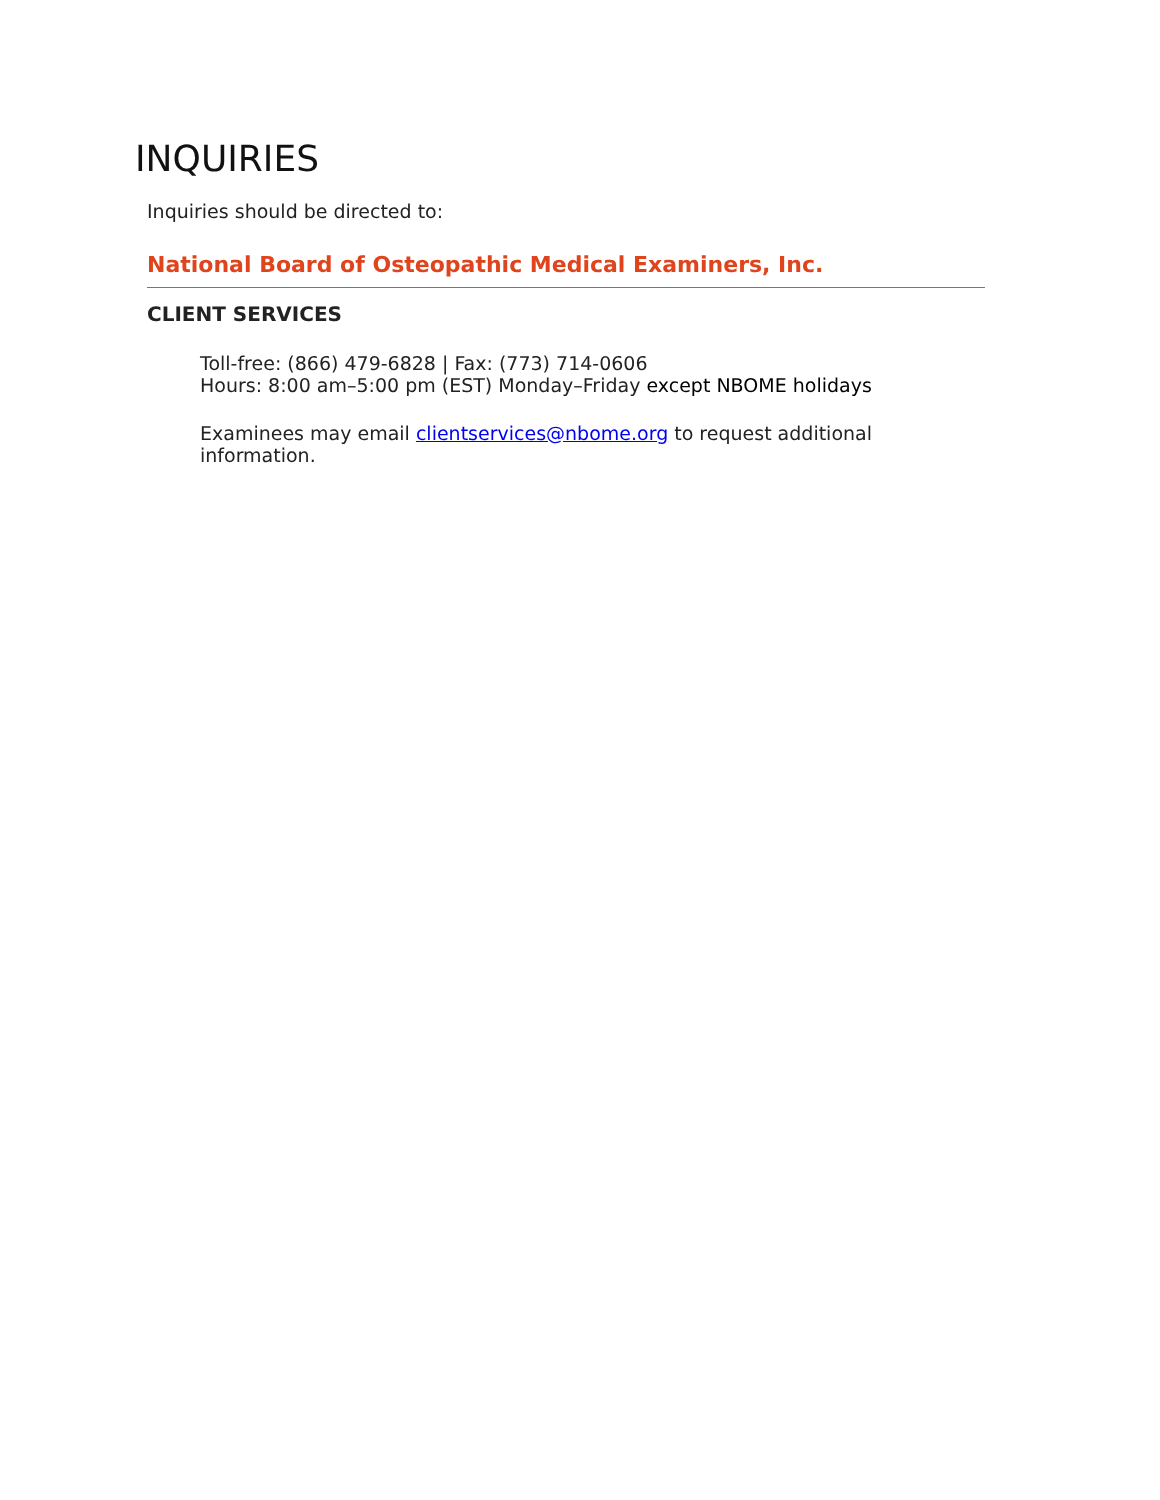INQUIRIES
Inquiries should be directed to:
National Board of Osteopathic Medical Examiners, Inc.
CLIENT SERVICES
Toll-free: (866) 479-6828 | Fax: (773) 714-0606
Hours: 8:00 am–5:00 pm (EST) Monday–Friday except NBOME holidays
Examinees may email clientservices@nbome.org to request additional information.